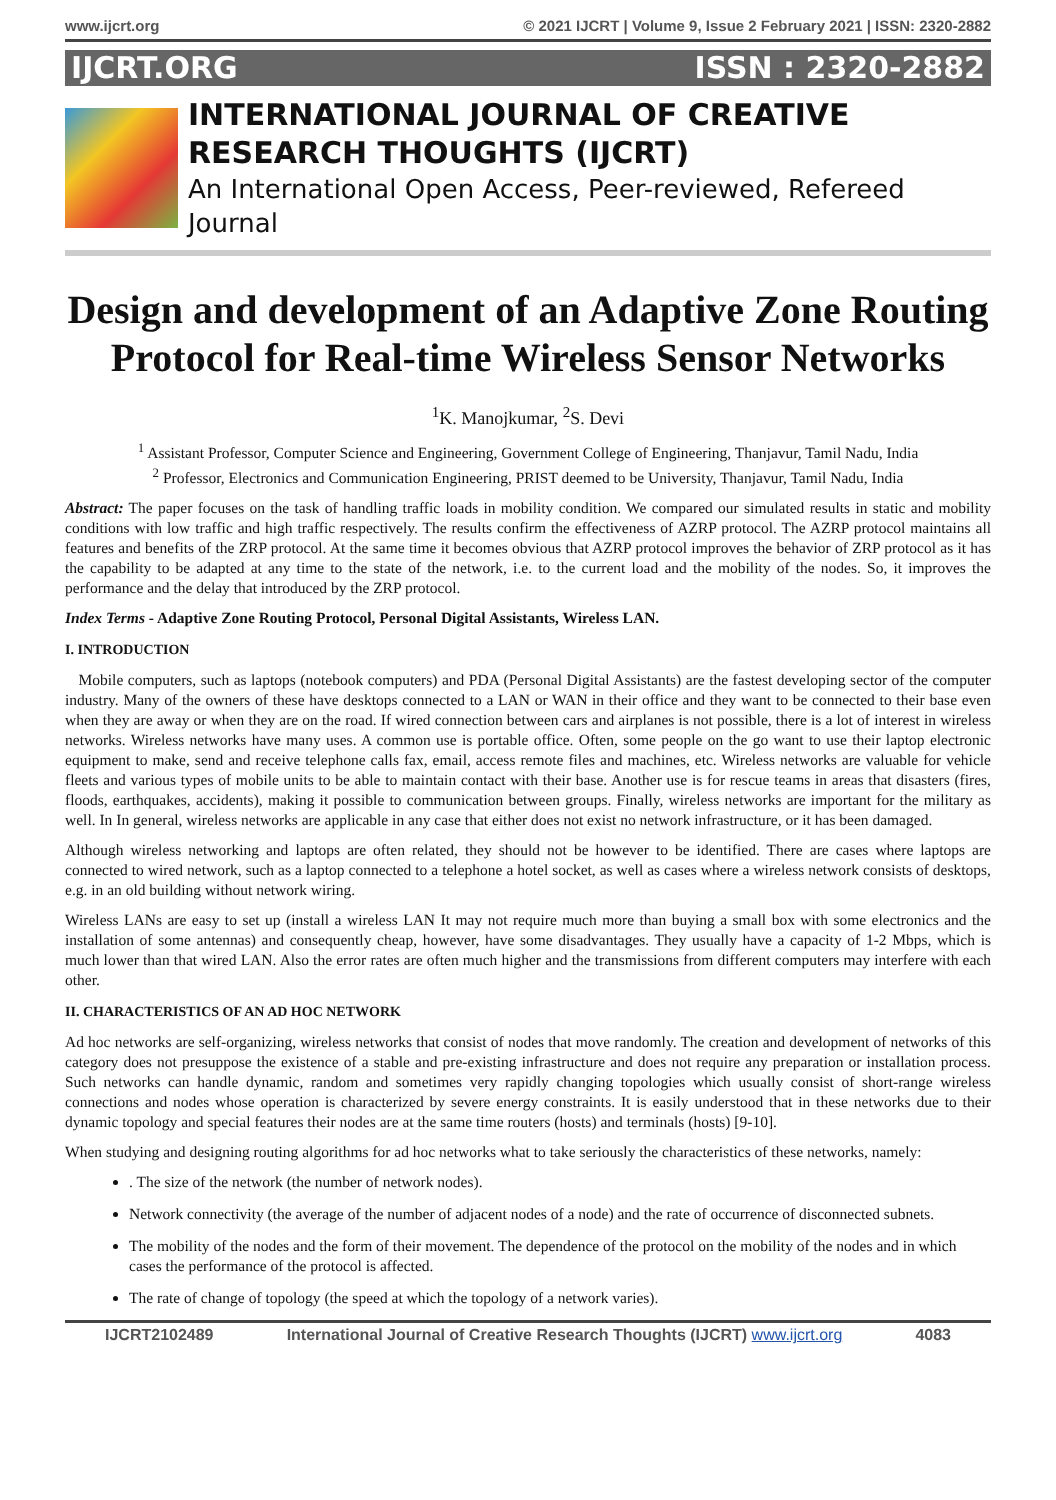www.ijcrt.org © 2021 IJCRT | Volume 9, Issue 2 February 2021 | ISSN: 2320-2882
IJCRT.ORG ISSN : 2320-2882
INTERNATIONAL JOURNAL OF CREATIVE RESEARCH THOUGHTS (IJCRT)
An International Open Access, Peer-reviewed, Refereed Journal
Design and development of an Adaptive Zone Routing Protocol for Real-time Wireless Sensor Networks
<sup>1</sup> K. Manojkumar, <sup>2</sup>S. Devi
<sup>1</sup> Assistant Professor, Computer Science and Engineering, Government College of Engineering, Thanjavur, Tamil Nadu, India
<sup>2</sup> Professor, Electronics and Communication Engineering, PRIST deemed to be University, Thanjavur, Tamil Nadu, India
Abstract: The paper focuses on the task of handling traffic loads in mobility condition. We compared our simulated results in static and mobility conditions with low traffic and high traffic respectively. The results confirm the effectiveness of AZRP protocol. The AZRP protocol maintains all features and benefits of the ZRP protocol. At the same time it becomes obvious that AZRP protocol improves the behavior of ZRP protocol as it has the capability to be adapted at any time to the state of the network, i.e. to the current load and the mobility of the nodes. So, it improves the performance and the delay that introduced by the ZRP protocol.
Index Terms - Adaptive Zone Routing Protocol, Personal Digital Assistants, Wireless LAN.
I. INTRODUCTION
Mobile computers, such as laptops (notebook computers) and PDA (Personal Digital Assistants) are the fastest developing sector of the computer industry. Many of the owners of these have desktops connected to a LAN or WAN in their office and they want to be connected to their base even when they are away or when they are on the road. If wired connection between cars and airplanes is not possible, there is a lot of interest in wireless networks. Wireless networks have many uses. A common use is portable office. Often, some people on the go want to use their laptop electronic equipment to make, send and receive telephone calls fax, email, access remote files and machines, etc. Wireless networks are valuable for vehicle fleets and various types of mobile units to be able to maintain contact with their base. Another use is for rescue teams in areas that disasters (fires, floods, earthquakes, accidents), making it possible to communication between groups. Finally, wireless networks are important for the military as well. In In general, wireless networks are applicable in any case that either does not exist no network infrastructure, or it has been damaged.
Although wireless networking and laptops are often related, they should not be however to be identified. There are cases where laptops are connected to wired network, such as a laptop connected to a telephone a hotel socket, as well as cases where a wireless network consists of desktops, e.g. in an old building without network wiring.
Wireless LANs are easy to set up (install a wireless LAN It may not require much more than buying a small box with some electronics and the installation of some antennas) and consequently cheap, however, have some disadvantages. They usually have a capacity of 1-2 Mbps, which is much lower than that wired LAN. Also the error rates are often much higher and the transmissions from different computers may interfere with each other.
II. CHARACTERISTICS OF AN AD HOC NETWORK
Ad hoc networks are self-organizing, wireless networks that consist of nodes that move randomly. The creation and development of networks of this category does not presuppose the existence of a stable and pre-existing infrastructure and does not require any preparation or installation process. Such networks can handle dynamic, random and sometimes very rapidly changing topologies which usually consist of short-range wireless connections and nodes whose operation is characterized by severe energy constraints. It is easily understood that in these networks due to their dynamic topology and special features their nodes are at the same time routers (hosts) and terminals (hosts) [9-10].
When studying and designing routing algorithms for ad hoc networks what to take seriously the characteristics of these networks, namely:
. The size of the network (the number of network nodes).
Network connectivity (the average of the number of adjacent nodes of a node) and the rate of occurrence of disconnected subnets.
The mobility of the nodes and the form of their movement. The dependence of the protocol on the mobility of the nodes and in which cases the performance of the protocol is affected.
The rate of change of topology (the speed at which the topology of a network varies).
IJCRT2102489 International Journal of Creative Research Thoughts (IJCRT) www.ijcrt.org 4083